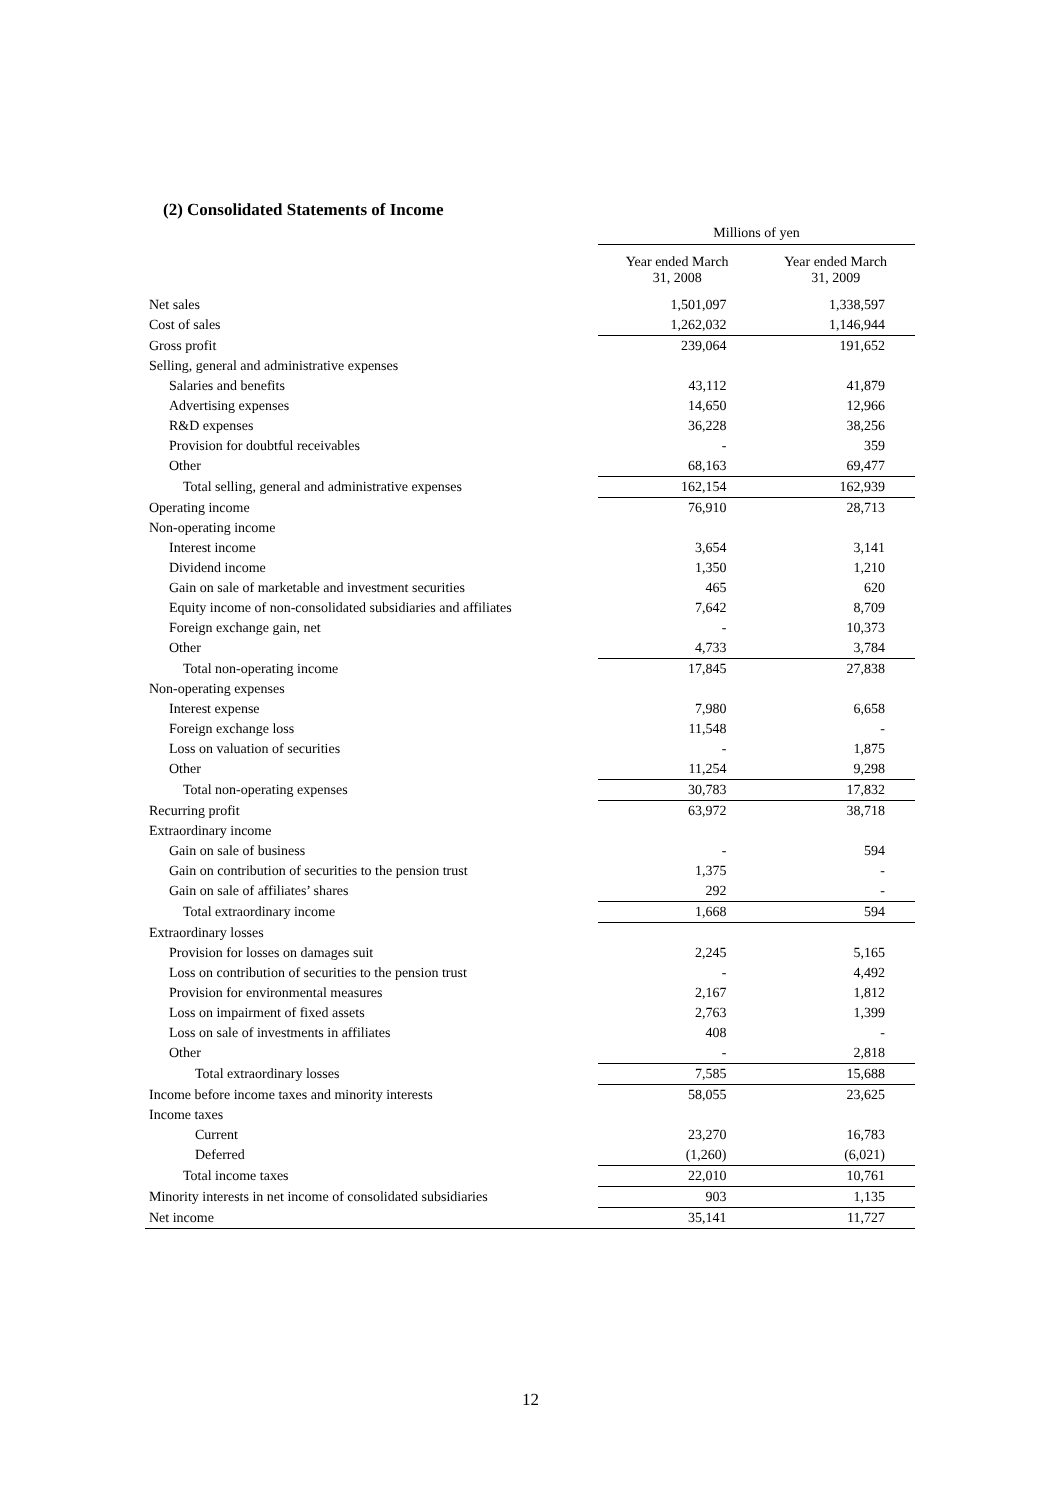(2) Consolidated Statements of Income
| | Millions of yen | |
| --- | --- | --- |
| | Year ended March 31, 2008 | Year ended March 31, 2009 |
| Net sales | 1,501,097 | 1,338,597 |
| Cost of sales | 1,262,032 | 1,146,944 |
| Gross profit | 239,064 | 191,652 |
| Selling, general and administrative expenses | | |
| Salaries and benefits | 43,112 | 41,879 |
| Advertising expenses | 14,650 | 12,966 |
| R&D expenses | 36,228 | 38,256 |
| Provision for doubtful receivables | - | 359 |
| Other | 68,163 | 69,477 |
| Total selling, general and administrative expenses | 162,154 | 162,939 |
| Operating income | 76,910 | 28,713 |
| Non-operating income | | |
| Interest income | 3,654 | 3,141 |
| Dividend income | 1,350 | 1,210 |
| Gain on sale of marketable and investment securities | 465 | 620 |
| Equity income of non-consolidated subsidiaries and affiliates | 7,642 | 8,709 |
| Foreign exchange gain, net | - | 10,373 |
| Other | 4,733 | 3,784 |
| Total non-operating income | 17,845 | 27,838 |
| Non-operating expenses | | |
| Interest expense | 7,980 | 6,658 |
| Foreign exchange loss | 11,548 | - |
| Loss on valuation of securities | - | 1,875 |
| Other | 11,254 | 9,298 |
| Total non-operating expenses | 30,783 | 17,832 |
| Recurring profit | 63,972 | 38,718 |
| Extraordinary income | | |
| Gain on sale of business | - | 594 |
| Gain on contribution of securities to the pension trust | 1,375 | - |
| Gain on sale of affiliates’ shares | 292 | - |
| Total extraordinary income | 1,668 | 594 |
| Extraordinary losses | | |
| Provision for losses on damages suit | 2,245 | 5,165 |
| Loss on contribution of securities to the pension trust | - | 4,492 |
| Provision for environmental measures | 2,167 | 1,812 |
| Loss on impairment of fixed assets | 2,763 | 1,399 |
| Loss on sale of investments in affiliates | 408 | - |
| Other | - | 2,818 |
| Total extraordinary losses | 7,585 | 15,688 |
| Income before income taxes and minority interests | 58,055 | 23,625 |
| Income taxes | | |
| Current | 23,270 | 16,783 |
| Deferred | (1,260) | (6,021) |
| Total income taxes | 22,010 | 10,761 |
| Minority interests in net income of consolidated subsidiaries | 903 | 1,135 |
| Net income | 35,141 | 11,727 |
12